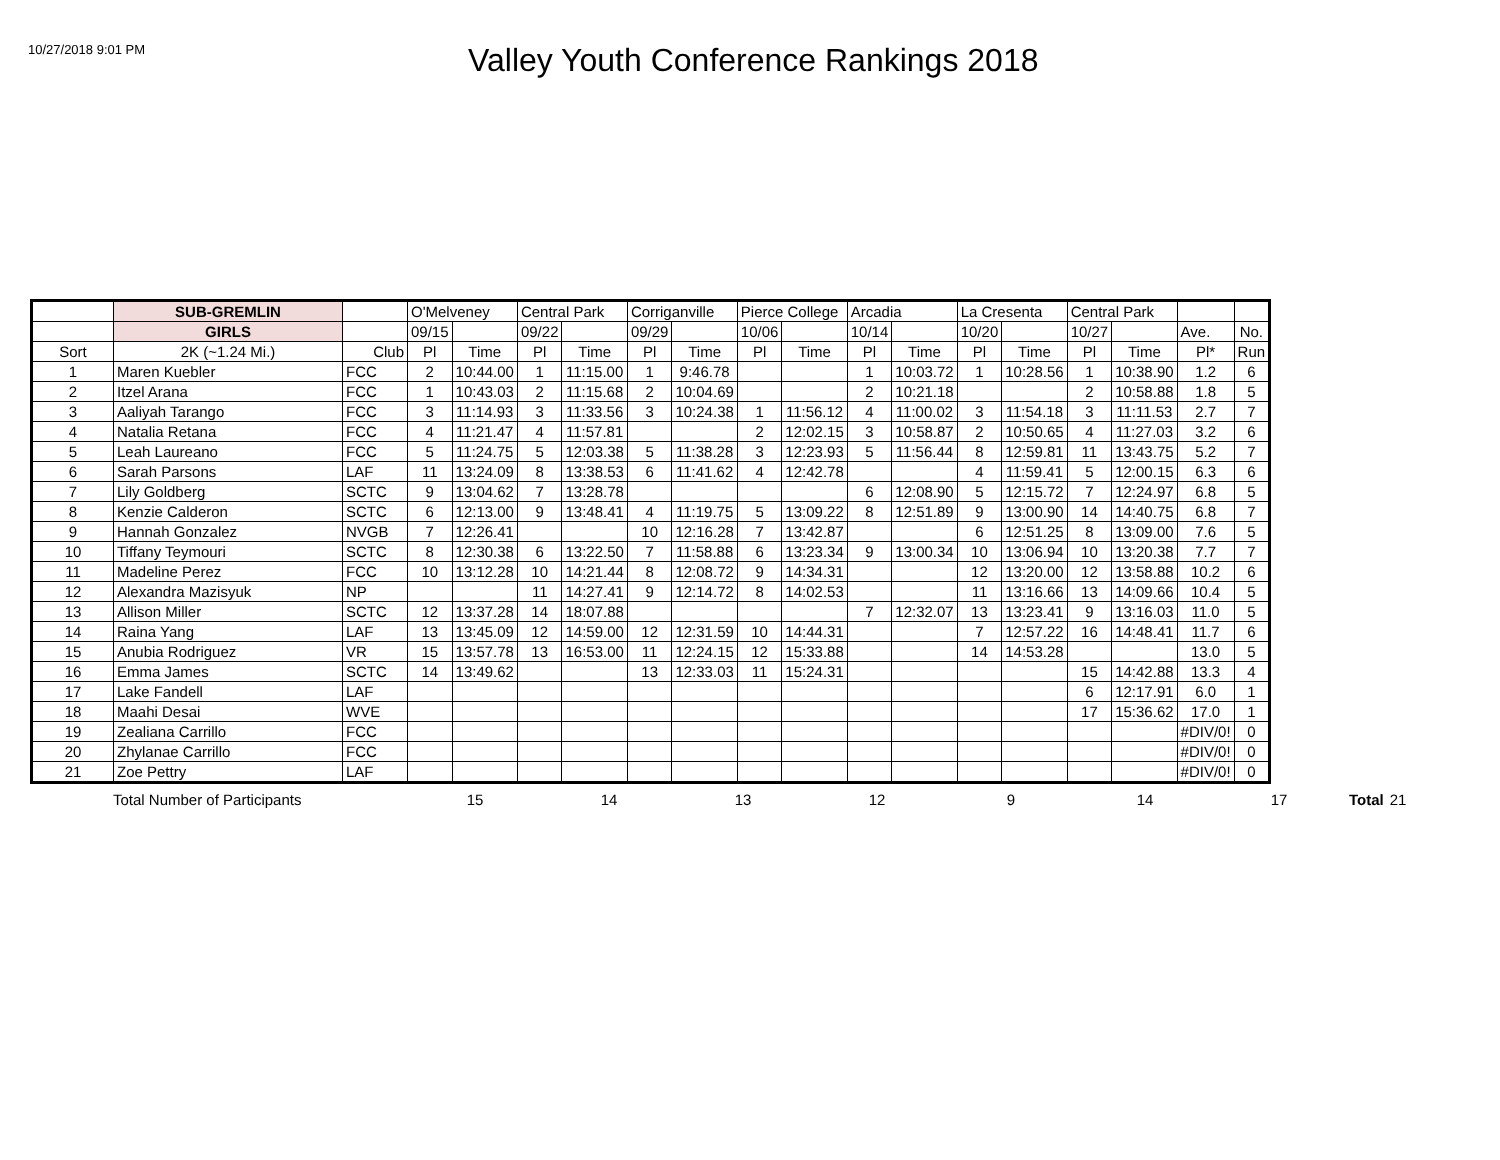10/27/2018 9:01 PM
Valley Youth Conference Rankings 2018
| | SUB-GREMLIN | | O'Melveney | | Central Park | | Corriganville | | Pierce College | | Arcadia | | La Cresenta | | Central Park | | | |
| | GIRLS | | 09/15 | | 09/22 | | 09/29 | | 10/06 | | 10/14 | | 10/20 | | 10/27 | | Ave. | No. |
| Sort | 2K (~1.24 Mi.) | Club | Pl | Time | Pl | Time | Pl | Time | Pl | Time | Pl | Time | Pl | Time | Pl | Time | Pl* | Run |
| 1 | Maren Kuebler | FCC | 2 | 10:44.00 | 1 | 11:15.00 | 1 | 9:46.78 | | | 1 | 10:03.72 | 1 | 10:28.56 | 1 | 10:38.90 | 1.2 | 6 |
| 2 | Itzel Arana | FCC | 1 | 10:43.03 | 2 | 11:15.68 | 2 | 10:04.69 | | | 2 | 10:21.18 | | | 2 | 10:58.88 | 1.8 | 5 |
| 3 | Aaliyah Tarango | FCC | 3 | 11:14.93 | 3 | 11:33.56 | 3 | 10:24.38 | 1 | 11:56.12 | 4 | 11:00.02 | 3 | 11:54.18 | 3 | 11:11.53 | 2.7 | 7 |
| 4 | Natalia Retana | FCC | 4 | 11:21.47 | 4 | 11:57.81 | | | 2 | 12:02.15 | 3 | 10:58.87 | 2 | 10:50.65 | 4 | 11:27.03 | 3.2 | 6 |
| 5 | Leah Laureano | FCC | 5 | 11:24.75 | 5 | 12:03.38 | 5 | 11:38.28 | 3 | 12:23.93 | 5 | 11:56.44 | 8 | 12:59.81 | 11 | 13:43.75 | 5.2 | 7 |
| 6 | Sarah Parsons | LAF | 11 | 13:24.09 | 8 | 13:38.53 | 6 | 11:41.62 | 4 | 12:42.78 | | | 4 | 11:59.41 | 5 | 12:00.15 | 6.3 | 6 |
| 7 | Lily Goldberg | SCTC | 9 | 13:04.62 | 7 | 13:28.78 | | | | | 6 | 12:08.90 | 5 | 12:15.72 | 7 | 12:24.97 | 6.8 | 5 |
| 8 | Kenzie Calderon | SCTC | 6 | 12:13.00 | 9 | 13:48.41 | 4 | 11:19.75 | 5 | 13:09.22 | 8 | 12:51.89 | 9 | 13:00.90 | 14 | 14:40.75 | 6.8 | 7 |
| 9 | Hannah Gonzalez | NVGB | 7 | 12:26.41 | | | 10 | 12:16.28 | 7 | 13:42.87 | | | 6 | 12:51.25 | 8 | 13:09.00 | 7.6 | 5 |
| 10 | Tiffany Teymouri | SCTC | 8 | 12:30.38 | 6 | 13:22.50 | 7 | 11:58.88 | 6 | 13:23.34 | 9 | 13:00.34 | 10 | 13:06.94 | 10 | 13:20.38 | 7.7 | 7 |
| 11 | Madeline Perez | FCC | 10 | 13:12.28 | 10 | 14:21.44 | 8 | 12:08.72 | 9 | 14:34.31 | | | 12 | 13:20.00 | 12 | 13:58.88 | 10.2 | 6 |
| 12 | Alexandra Mazisyuk | NP | | | 11 | 14:27.41 | 9 | 12:14.72 | 8 | 14:02.53 | | | 11 | 13:16.66 | 13 | 14:09.66 | 10.4 | 5 |
| 13 | Allison Miller | SCTC | 12 | 13:37.28 | 14 | 18:07.88 | | | | | 7 | 12:32.07 | 13 | 13:23.41 | 9 | 13:16.03 | 11.0 | 5 |
| 14 | Raina Yang | LAF | 13 | 13:45.09 | 12 | 14:59.00 | 12 | 12:31.59 | 10 | 14:44.31 | | | 7 | 12:57.22 | 16 | 14:48.41 | 11.7 | 6 |
| 15 | Anubia Rodriguez | VR | 15 | 13:57.78 | 13 | 16:53.00 | 11 | 12:24.15 | 12 | 15:33.88 | | | 14 | 14:53.28 | | | 13.0 | 5 |
| 16 | Emma James | SCTC | 14 | 13:49.62 | | | 13 | 12:33.03 | 11 | 15:24.31 | | | | | 15 | 14:42.88 | 13.3 | 4 |
| 17 | Lake Fandell | LAF | | | | | | | | | | | | | 6 | 12:17.91 | 6.0 | 1 |
| 18 | Maahi Desai | WVE | | | | | | | | | | | | | 17 | 15:36.62 | 17.0 | 1 |
| 19 | Zealiana Carrillo | FCC | | | | | | | | | | | | | | | #DIV/0! | 0 |
| 20 | Zhylanae Carrillo | FCC | | | | | | | | | | | | | | | #DIV/0! | 0 |
| 21 | Zoe Pettry | LAF | | | | | | | | | | | | | | | #DIV/0! | 0 |
| | Total Number of Participants | 15 | 14 | 13 | 12 | 9 | 14 | 17 | Total | 21 |